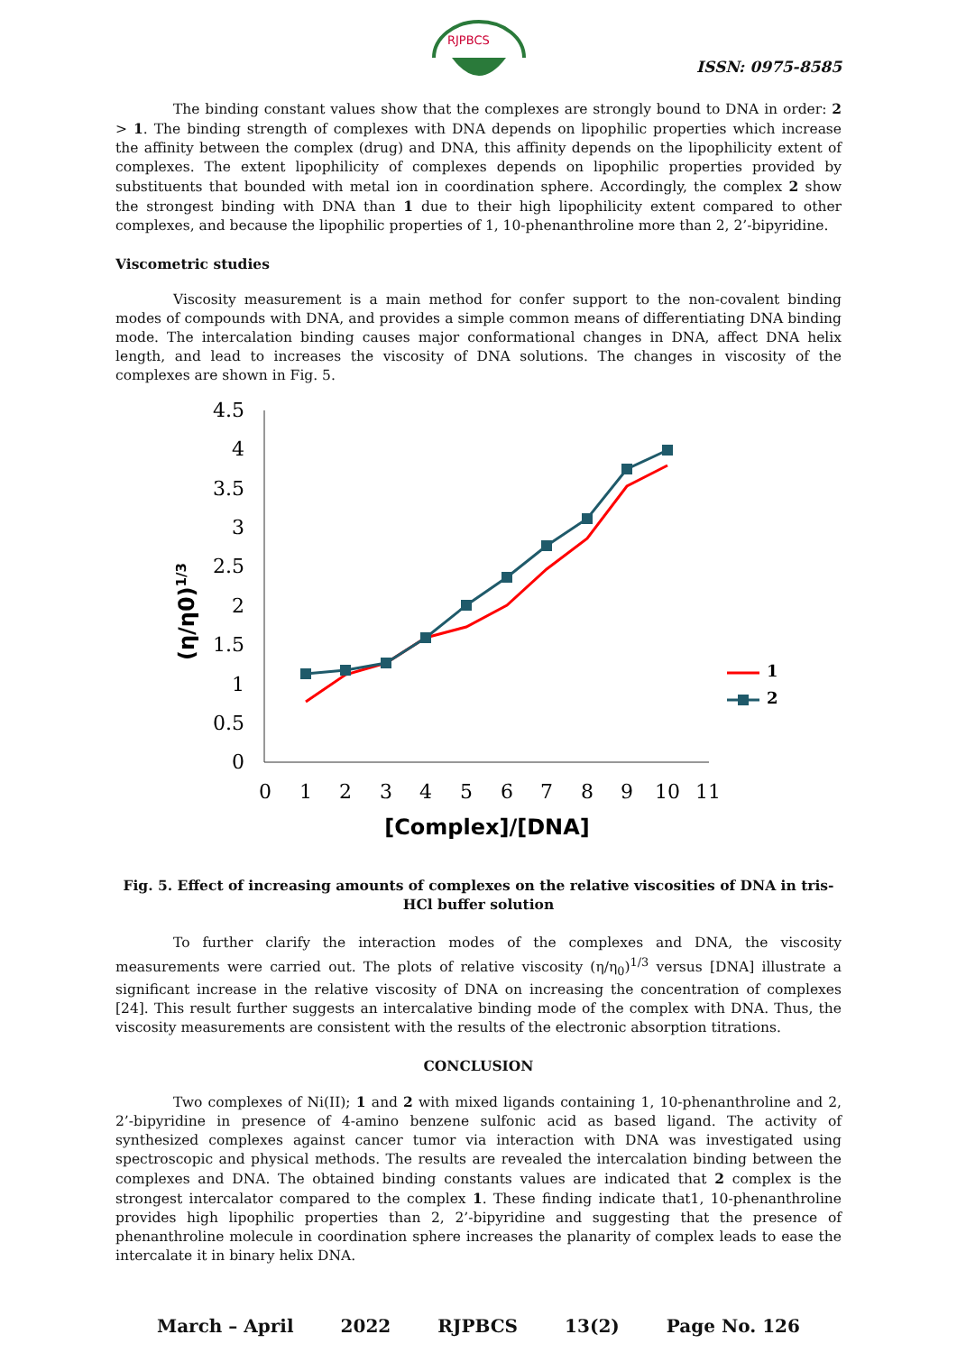RJPBCS
ISSN: 0975-8585
The binding constant values show that the complexes are strongly bound to DNA in order: 2 > 1. The binding strength of complexes with DNA depends on lipophilic properties which increase the affinity between the complex (drug) and DNA, this affinity depends on the lipophilicity extent of complexes. The extent lipophilicity of complexes depends on lipophilic properties provided by substituents that bounded with metal ion in coordination sphere. Accordingly, the complex 2 show the strongest binding with DNA than 1 due to their high lipophilicity extent compared to other complexes, and because the lipophilic properties of 1, 10-phenanthroline more than 2, 2’-bipyridine.
Viscometric studies
Viscosity measurement is a main method for confer support to the non-covalent binding modes of compounds with DNA, and provides a simple common means of differentiating DNA binding mode. The intercalation binding causes major conformational changes in DNA, affect DNA helix length, and lead to increases the viscosity of DNA solutions. The changes in viscosity of the complexes are shown in Fig. 5.
4.5
4
3.5
3
2.5
2
1.5
1
0.5
0
0
1
2
3
4
5
6
7
8
9
10
11
[Complex]/[DNA]
(η/η0)1/3
1
2
Fig. 5. Effect of increasing amounts of complexes on the relative viscosities of DNA in tris-HCl buffer solution
To further clarify the interaction modes of the complexes and DNA, the viscosity measurements were carried out. The plots of relative viscosity (η/η<sub>0</sub>)<sup>1/3</sup> versus [DNA] illustrate a significant increase in the relative viscosity of DNA on increasing the concentration of complexes [24]. This result further suggests an intercalative binding mode of the complex with DNA. Thus, the viscosity measurements are consistent with the results of the electronic absorption titrations.
CONCLUSION
Two complexes of Ni(II); 1 and 2 with mixed ligands containing 1, 10-phenanthroline and 2, 2’-bipyridine in presence of 4-amino benzene sulfonic acid as based ligand. The activity of synthesized complexes against cancer tumor via interaction with DNA was investigated using spectroscopic and physical methods. The results are revealed the intercalation binding between the complexes and DNA. The obtained binding constants values are indicated that 2 complex is the strongest intercalator compared to the complex 1. These finding indicate that1, 10-phenanthroline provides high lipophilic properties than 2, 2’-bipyridine and suggesting that the presence of phenanthroline molecule in coordination sphere increases the planarity of complex leads to ease the intercalate it in binary helix DNA.
March – April 2022 RJPBCS 13(2) Page No. 126